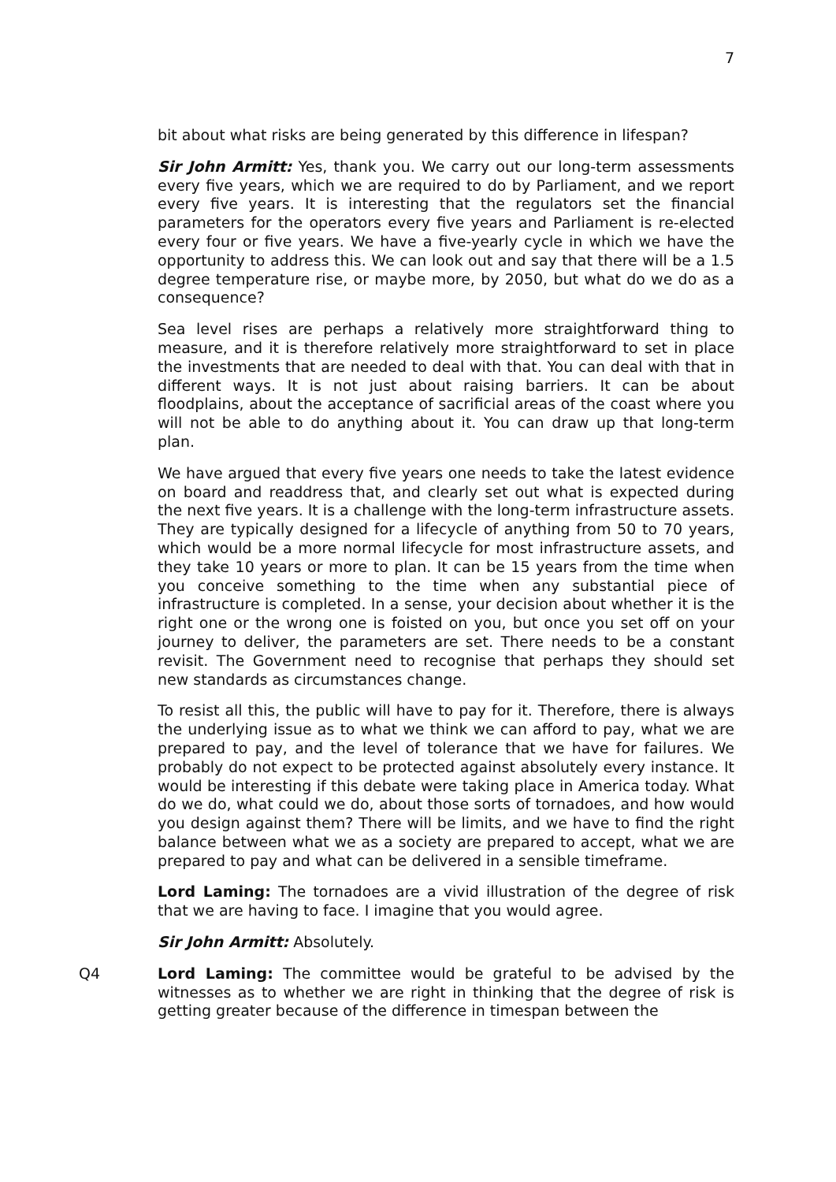7
bit about what risks are being generated by this difference in lifespan?
Sir John Armitt: Yes, thank you. We carry out our long-term assessments every five years, which we are required to do by Parliament, and we report every five years. It is interesting that the regulators set the financial parameters for the operators every five years and Parliament is re-elected every four or five years. We have a five-yearly cycle in which we have the opportunity to address this. We can look out and say that there will be a 1.5 degree temperature rise, or maybe more, by 2050, but what do we do as a consequence?
Sea level rises are perhaps a relatively more straightforward thing to measure, and it is therefore relatively more straightforward to set in place the investments that are needed to deal with that. You can deal with that in different ways. It is not just about raising barriers. It can be about floodplains, about the acceptance of sacrificial areas of the coast where you will not be able to do anything about it. You can draw up that long-term plan.
We have argued that every five years one needs to take the latest evidence on board and readdress that, and clearly set out what is expected during the next five years. It is a challenge with the long-term infrastructure assets. They are typically designed for a lifecycle of anything from 50 to 70 years, which would be a more normal lifecycle for most infrastructure assets, and they take 10 years or more to plan. It can be 15 years from the time when you conceive something to the time when any substantial piece of infrastructure is completed. In a sense, your decision about whether it is the right one or the wrong one is foisted on you, but once you set off on your journey to deliver, the parameters are set. There needs to be a constant revisit. The Government need to recognise that perhaps they should set new standards as circumstances change.
To resist all this, the public will have to pay for it. Therefore, there is always the underlying issue as to what we think we can afford to pay, what we are prepared to pay, and the level of tolerance that we have for failures. We probably do not expect to be protected against absolutely every instance. It would be interesting if this debate were taking place in America today. What do we do, what could we do, about those sorts of tornadoes, and how would you design against them? There will be limits, and we have to find the right balance between what we as a society are prepared to accept, what we are prepared to pay and what can be delivered in a sensible timeframe.
Lord Laming: The tornadoes are a vivid illustration of the degree of risk that we are having to face. I imagine that you would agree.
Sir John Armitt: Absolutely.
Q4 Lord Laming: The committee would be grateful to be advised by the witnesses as to whether we are right in thinking that the degree of risk is getting greater because of the difference in timespan between the